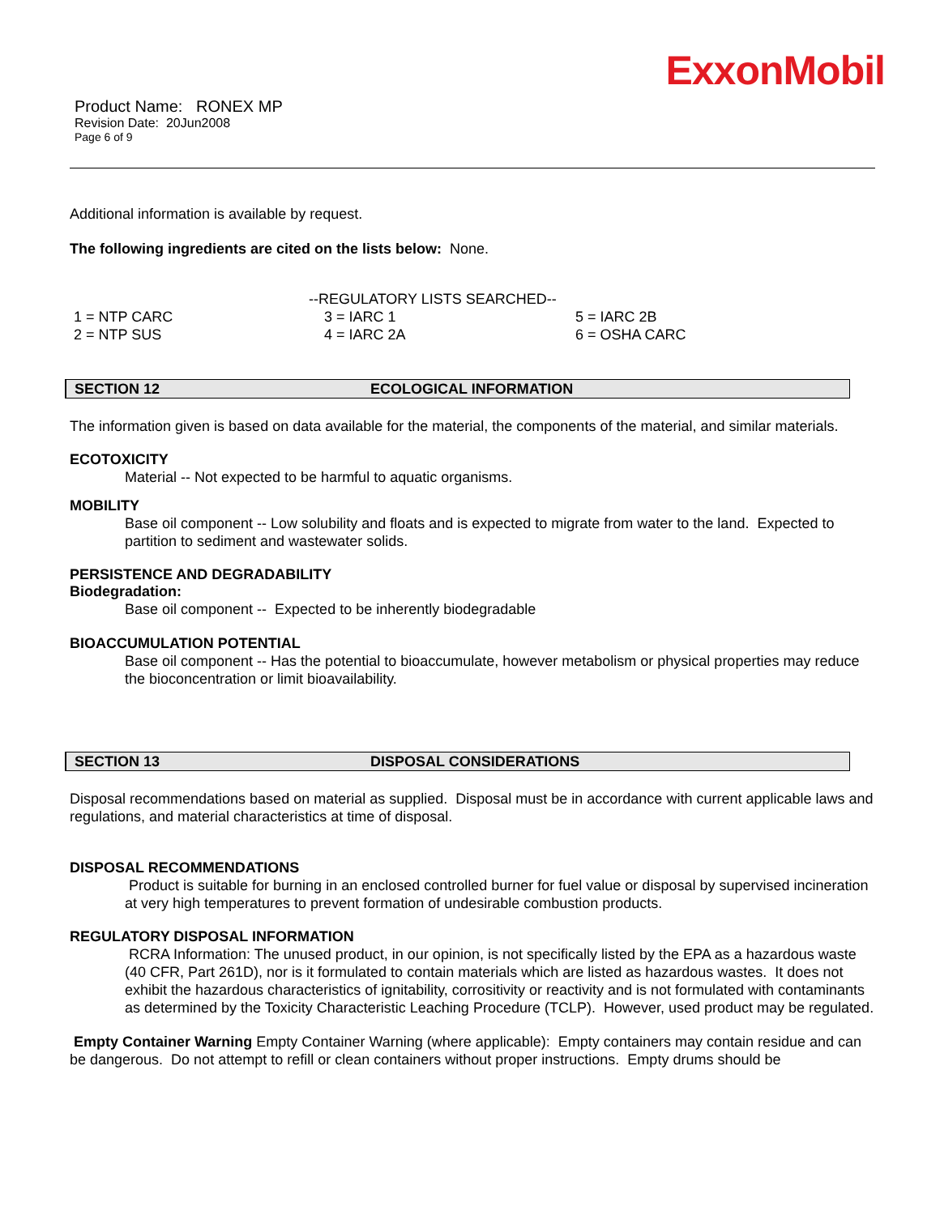ExxonMobil
Product Name: RONEX MP
Revision Date: 20Jun2008
Page 6 of 9
Additional information is available by request.
The following ingredients are cited on the lists below: None.
| | --REGULATORY LISTS SEARCHED-- | |
| 1 = NTP CARC | 3 = IARC 1 | 5 = IARC 2B |
| 2 = NTP SUS | 4 = IARC 2A | 6 = OSHA CARC |
SECTION 12 ECOLOGICAL INFORMATION
The information given is based on data available for the material, the components of the material, and similar materials.
ECOTOXICITY
Material -- Not expected to be harmful to aquatic organisms.
MOBILITY
Base oil component -- Low solubility and floats and is expected to migrate from water to the land. Expected to partition to sediment and wastewater solids.
PERSISTENCE AND DEGRADABILITY
Biodegradation:
Base oil component -- Expected to be inherently biodegradable
BIOACCUMULATION POTENTIAL
Base oil component -- Has the potential to bioaccumulate, however metabolism or physical properties may reduce the bioconcentration or limit bioavailability.
SECTION 13 DISPOSAL CONSIDERATIONS
Disposal recommendations based on material as supplied. Disposal must be in accordance with current applicable laws and regulations, and material characteristics at time of disposal.
DISPOSAL RECOMMENDATIONS
Product is suitable for burning in an enclosed controlled burner for fuel value or disposal by supervised incineration at very high temperatures to prevent formation of undesirable combustion products.
REGULATORY DISPOSAL INFORMATION
RCRA Information: The unused product, in our opinion, is not specifically listed by the EPA as a hazardous waste (40 CFR, Part 261D), nor is it formulated to contain materials which are listed as hazardous wastes. It does not exhibit the hazardous characteristics of ignitability, corrositivity or reactivity and is not formulated with contaminants as determined by the Toxicity Characteristic Leaching Procedure (TCLP). However, used product may be regulated.
Empty Container Warning Empty Container Warning (where applicable): Empty containers may contain residue and can be dangerous. Do not attempt to refill or clean containers without proper instructions. Empty drums should be